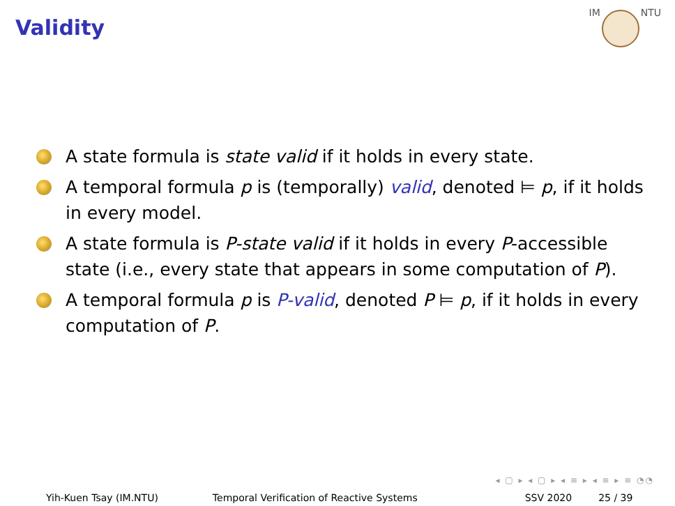Validity
IM NTU
A state formula is state valid if it holds in every state.
A temporal formula p is (temporally) valid, denoted ⊨ p, if it holds in every model.
A state formula is P-state valid if it holds in every P-accessible state (i.e., every state that appears in some computation of P).
A temporal formula p is P-valid, denoted P ⊨ p, if it holds in every computation of P.
◂ ▢ ▸ ◂ ▢ ▸ ◂ ≡ ▸ ◂ ≡ ▸ ≡ ◔◔
Yih-Kuen Tsay (IM.NTU) Temporal Verification of Reactive Systems SSV 2020 25 / 39